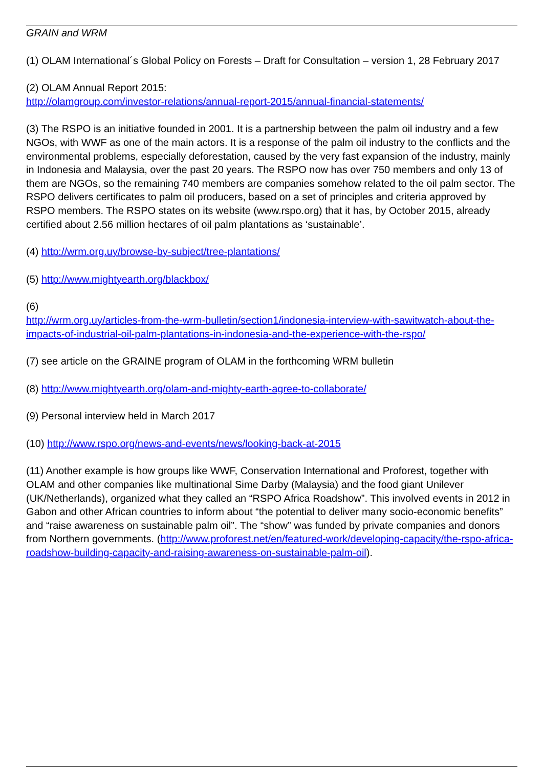GRAIN and WRM
(1) OLAM International´s Global Policy on Forests – Draft for Consultation – version 1, 28 February 2017
(2) OLAM Annual Report 2015:
http://olamgroup.com/investor-relations/annual-report-2015/annual-financial-statements/
(3) The RSPO is an initiative founded in 2001. It is a partnership between the palm oil industry and a few NGOs, with WWF as one of the main actors. It is a response of the palm oil industry to the conflicts and the environmental problems, especially deforestation, caused by the very fast expansion of the industry, mainly in Indonesia and Malaysia, over the past 20 years. The RSPO now has over 750 members and only 13 of them are NGOs, so the remaining 740 members are companies somehow related to the oil palm sector. The RSPO delivers certificates to palm oil producers, based on a set of principles and criteria approved by RSPO members. The RSPO states on its website (www.rspo.org) that it has, by October 2015, already certified about 2.56 million hectares of oil palm plantations as ‘sustainable’.
(4) http://wrm.org.uy/browse-by-subject/tree-plantations/
(5) http://www.mightyearth.org/blackbox/
(6)
http://wrm.org.uy/articles-from-the-wrm-bulletin/section1/indonesia-interview-with-sawitwatch-about-the-impacts-of-industrial-oil-palm-plantations-in-indonesia-and-the-experience-with-the-rspo/
(7) see article on the GRAINE program of OLAM in the forthcoming WRM bulletin
(8) http://www.mightyearth.org/olam-and-mighty-earth-agree-to-collaborate/
(9) Personal interview held in March 2017
(10) http://www.rspo.org/news-and-events/news/looking-back-at-2015
(11) Another example is how groups like WWF, Conservation International and Proforest, together with OLAM and other companies like multinational Sime Darby (Malaysia) and the food giant Unilever (UK/Netherlands), organized what they called an “RSPO Africa Roadshow”. This involved events in 2012 in Gabon and other African countries to inform about “the potential to deliver many socio-economic benefits” and “raise awareness on sustainable palm oil”. The “show” was funded by private companies and donors from Northern governments. (http://www.proforest.net/en/featured-work/developing-capacity/the-rspo-africa-roadshow-building-capacity-and-raising-awareness-on-sustainable-palm-oil).